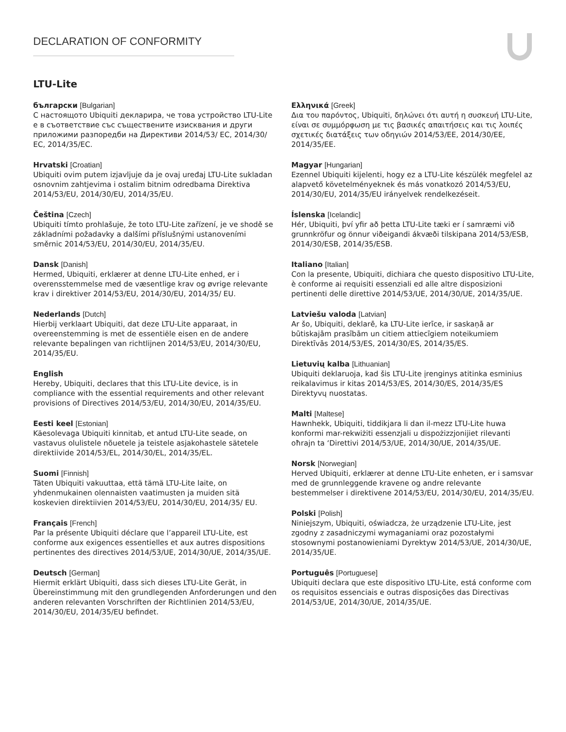DECLARATION OF CONFORMITY
LTU-Lite
български [Bulgarian]
С настоящото Ubiquiti декларира, че това устройство LTU-Lite е в съответствие със съществените изисквания и други приложими разпоредби на Директиви 2014/53/ EC, 2014/30/ЕС, 2014/35/ЕС.
Hrvatski [Croatian]
Ubiquiti ovim putem izjavljuje da je ovaj uređaj LTU-Lite sukladan osnovnim zahtjevima i ostalim bitnim odredbama Direktiva 2014/53/EU, 2014/30/EU, 2014/35/EU.
Čeština [Czech]
Ubiquiti tímto prohlašuje, že toto LTU-Lite zařízení, je ve shodě se základními požadavky a dalšími příslušnými ustanoveními směrnic 2014/53/EU, 2014/30/EU, 2014/35/EU.
Dansk [Danish]
Hermed, Ubiquiti, erklærer at denne LTU-Lite enhed, er i overensstemmelse med de væsentlige krav og øvrige relevante krav i direktiver 2014/53/EU, 2014/30/EU, 2014/35/ EU.
Nederlands [Dutch]
Hierbij verklaart Ubiquiti, dat deze LTU-Lite apparaat, in overeenstemming is met de essentiële eisen en de andere relevante bepalingen van richtlijnen 2014/53/EU, 2014/30/EU, 2014/35/EU.
English
Hereby, Ubiquiti, declares that this LTU-Lite device, is in compliance with the essential requirements and other relevant provisions of Directives 2014/53/EU, 2014/30/EU, 2014/35/EU.
Eesti keel [Estonian]
Käesolevaga Ubiquiti kinnitab, et antud LTU-Lite seade, on vastavus olulistele nõuetele ja teistele asjakohastele sätetele direktiivide 2014/53/EL, 2014/30/EL, 2014/35/EL.
Suomi [Finnish]
Täten Ubiquiti vakuuttaa, että tämä LTU-Lite laite, on yhdenmukainen olennaisten vaatimusten ja muiden sitä koskevien direktiivien 2014/53/EU, 2014/30/EU, 2014/35/ EU.
Français [French]
Par la présente Ubiquiti déclare que l’appareil LTU-Lite, est conforme aux exigences essentielles et aux autres dispositions pertinentes des directives 2014/53/UE, 2014/30/UE, 2014/35/UE.
Deutsch [German]
Hiermit erklärt Ubiquiti, dass sich dieses LTU-Lite Gerät, in Übereinstimmung mit den grundlegenden Anforderungen und den anderen relevanten Vorschriften der Richtlinien 2014/53/EU, 2014/30/EU, 2014/35/EU befindet.
Ελληνικά [Greek]
Δια του παρόντος, Ubiquiti, δηλώνει ότι αυτή η συσκευή LTU-Lite, είναι σε συμμόρφωση με τις βασικές απαιτήσεις και τις λοιπές σχετικές διατάξεις των οδηγιών 2014/53/EE, 2014/30/EE, 2014/35/EE.
Magyar [Hungarian]
Ezennel Ubiquiti kijelenti, hogy ez a LTU-Lite készülék megfelel az alapvető követelményeknek és más vonatkozó 2014/53/EU, 2014/30/EU, 2014/35/EU irányelvek rendelkezéseit.
Íslenska [Icelandic]
Hér, Ubiquiti, því yfir að þetta LTU-Lite tæki er í samræmi við grunnkröfur og önnur viðeigandi ákvæði tilskipana 2014/53/ESB, 2014/30/ESB, 2014/35/ESB.
Italiano [Italian]
Con la presente, Ubiquiti, dichiara che questo dispositivo LTU-Lite, è conforme ai requisiti essenziali ed alle altre disposizioni pertinenti delle direttive 2014/53/UE, 2014/30/UE, 2014/35/UE.
Latviešu valoda [Latvian]
Ar šo, Ubiquiti, deklarē, ka LTU-Lite ierīce, ir saskaņā ar būtiskajām prasībām un citiem attiecīgiem noteikumiem Direktīvās 2014/53/ES, 2014/30/ES, 2014/35/ES.
Lietuvių kalba [Lithuanian]
Ubiquiti deklaruoja, kad šis LTU-Lite įrenginys atitinka esminius reikalavimus ir kitas 2014/53/ES, 2014/30/ES, 2014/35/ES Direktyvų nuostatas.
Malti [Maltese]
Hawnhekk, Ubiquiti, tiddikjara li dan il-mezz LTU-Lite huwa konformi mar-rekwiżiti essenzjali u dispożizzjonijiet rilevanti oħrajn ta ‘Direttivi 2014/53/UE, 2014/30/UE, 2014/35/UE.
Norsk [Norwegian]
Herved Ubiquiti, erklærer at denne LTU-Lite enheten, er i samsvar med de grunnleggende kravene og andre relevante bestemmelser i direktivene 2014/53/EU, 2014/30/EU, 2014/35/EU.
Polski [Polish]
Niniejszym, Ubiquiti, oświadcza, że urządzenie LTU-Lite, jest zgodny z zasadniczymi wymaganiami oraz pozostałymi stosownymi postanowieniami Dyrektyw 2014/53/UE, 2014/30/UE, 2014/35/UE.
Português [Portuguese]
Ubiquiti declara que este dispositivo LTU-Lite, está conforme com os requisitos essenciais e outras disposições das Directivas 2014/53/UE, 2014/30/UE, 2014/35/UE.